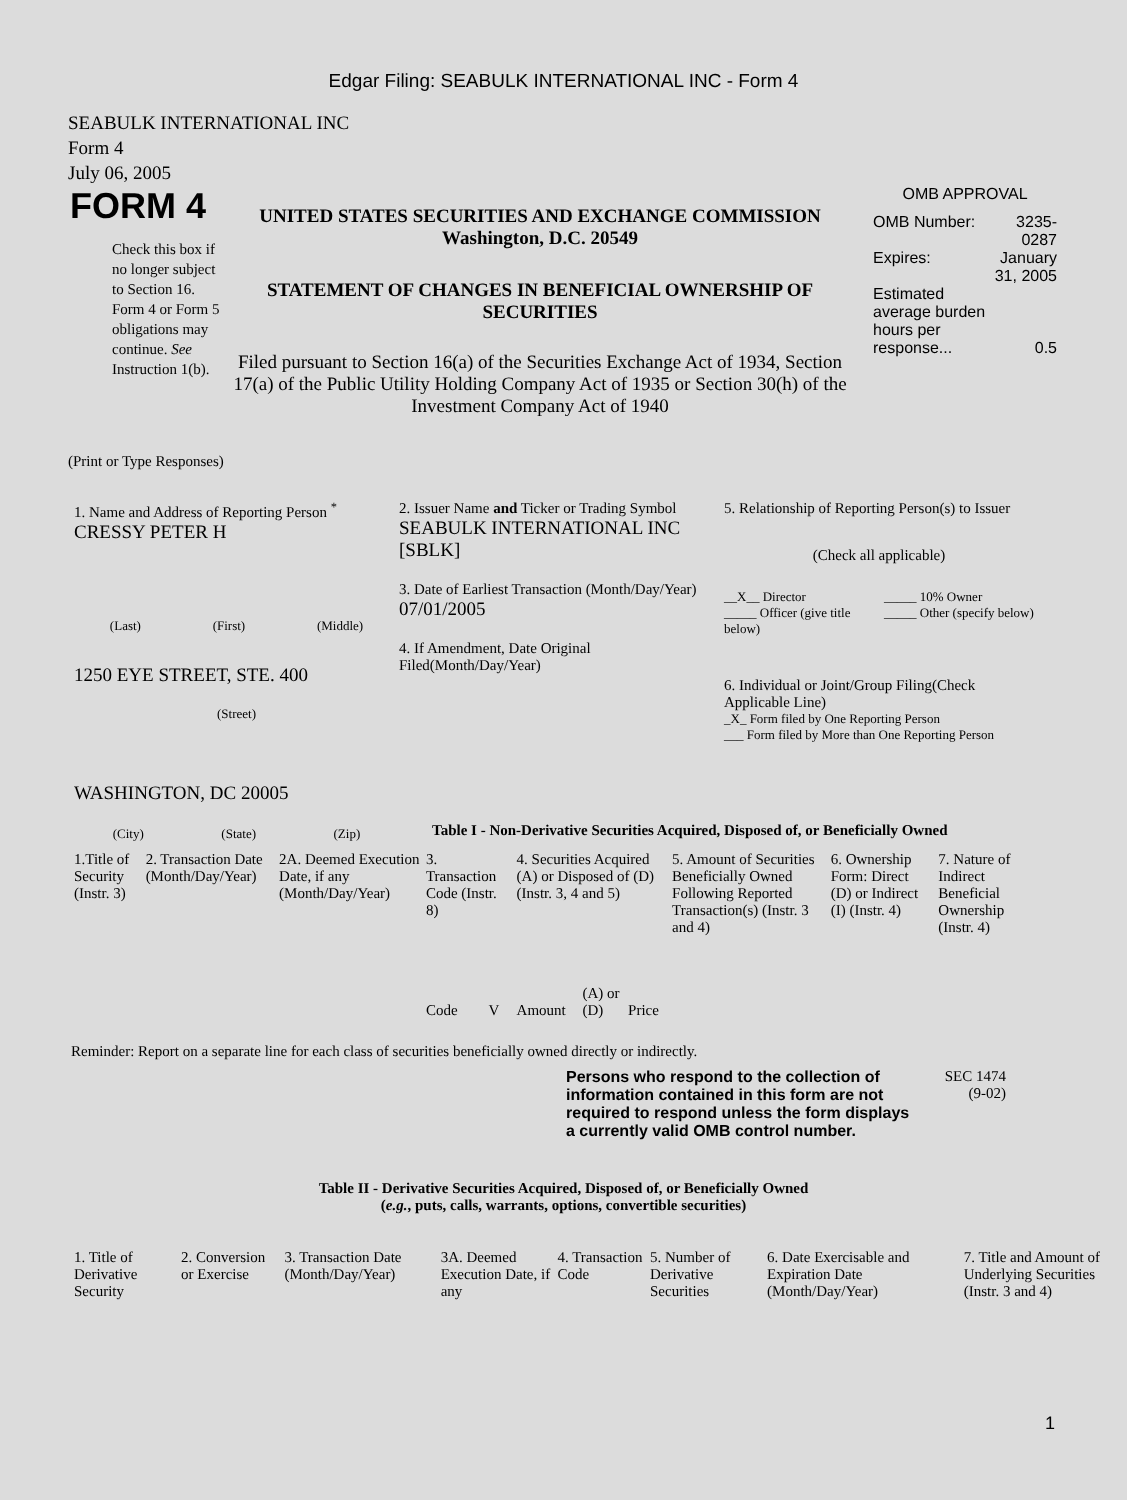Edgar Filing: SEABULK INTERNATIONAL INC - Form 4
SEABULK INTERNATIONAL INC
Form 4
July 06, 2005
FORM 4
Check this box if no longer subject to Section 16. Form 4 or Form 5 obligations may continue. See Instruction 1(b).
UNITED STATES SECURITIES AND EXCHANGE COMMISSION
Washington, D.C. 20549
STATEMENT OF CHANGES IN BENEFICIAL OWNERSHIP OF SECURITIES
Filed pursuant to Section 16(a) of the Securities Exchange Act of 1934, Section 17(a) of the Public Utility Holding Company Act of 1935 or Section 30(h) of the Investment Company Act of 1940
OMB APPROVAL
| OMB Number: | 3235-0287 |
| Expires: | January 31, 2005 |
| Estimated average burden hours per response... | 0.5 |
(Print or Type Responses)
1. Name and Address of Reporting Person <sup>*</sup>
CRESSY PETER H
(Last) (First) (Middle)
1250 EYE STREET, STE. 400
(Street)
WASHINGTON, DC 20005
(City) (State) (Zip)
2. Issuer Name and Ticker or Trading Symbol
SEABULK INTERNATIONAL INC [SBLK]
3. Date of Earliest Transaction (Month/Day/Year)
07/01/2005
4. If Amendment, Date Original Filed(Month/Day/Year)
5. Relationship of Reporting Person(s) to Issuer
(Check all applicable)
__X__ Director
_____ Officer (give title below)
_____ 10% Owner
_____ Other (specify below)
6. Individual or Joint/Group Filing(Check Applicable Line)
_X_ Form filed by One Reporting Person
___ Form filed by More than One Reporting Person
Table I - Non-Derivative Securities Acquired, Disposed of, or Beneficially Owned
| 1.Title of Security (Instr. 3) | 2. Transaction Date (Month/Day/Year) | 2A. Deemed Execution Date, if any (Month/Day/Year) | 3. Transaction Code (Instr. 8) | | 4. Securities Acquired (A) or Disposed of (D) (Instr. 3, 4 and 5) | | | 5. Amount of Securities Beneficially Owned Following Reported Transaction(s) (Instr. 3 and 4) | 6. Ownership Form: Direct (D) or Indirect (I) (Instr. 4) | 7. Nature of Indirect Beneficial Ownership (Instr. 4) |
| | | | Code | V | Amount | (A) or (D) | Price | | | |
Reminder: Report on a separate line for each class of securities beneficially owned directly or indirectly.
Persons who respond to the collection of information contained in this form are not required to respond unless the form displays a currently valid OMB control number.
SEC 1474
(9-02)
Table II - Derivative Securities Acquired, Disposed of, or Beneficially Owned
(e.g., puts, calls, warrants, options, convertible securities)
| 1. Title of Derivative Security | 2. Conversion or Exercise | 3. Transaction Date (Month/Day/Year) | 3A. Deemed Execution Date, if any | 4. Transaction Code | 5. Number of Derivative Securities | 6. Date Exercisable and Expiration Date (Month/Day/Year) | 7. Title and Amount of Underlying Securities (Instr. 3 and 4) |
1